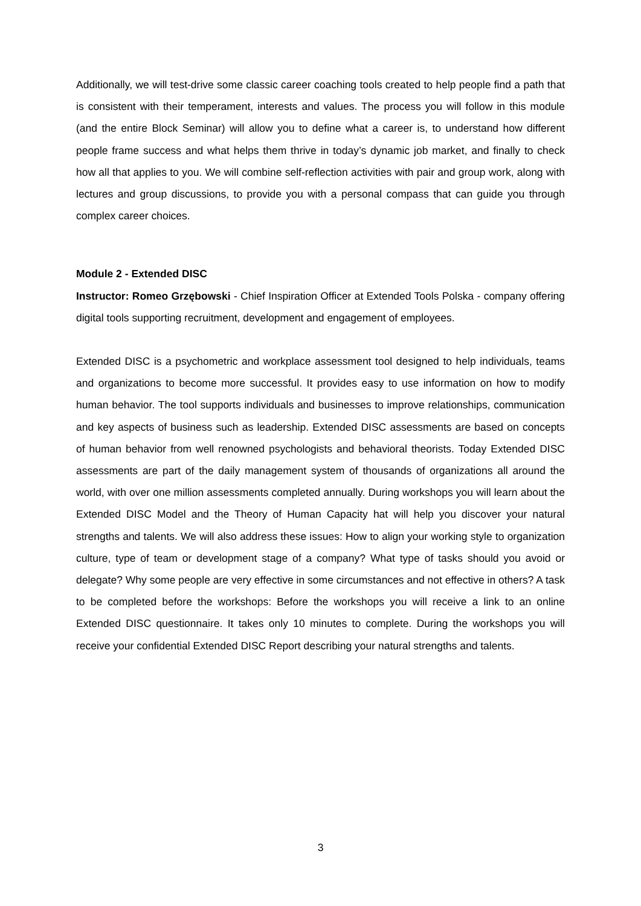Additionally, we will test-drive some classic career coaching tools created to help people find a path that is consistent with their temperament, interests and values. The process you will follow in this module (and the entire Block Seminar) will allow you to define what a career is, to understand how different people frame success and what helps them thrive in today’s dynamic job market, and finally to check how all that applies to you. We will combine self-reflection activities with pair and group work, along with lectures and group discussions, to provide you with a personal compass that can guide you through complex career choices.
Module 2 - Extended DISC
Instructor: Romeo Grzębowski - Chief Inspiration Officer at Extended Tools Polska - company offering digital tools supporting recruitment, development and engagement of employees.
Extended DISC is a psychometric and workplace assessment tool designed to help individuals, teams and organizations to become more successful. It provides easy to use information on how to modify human behavior. The tool supports individuals and businesses to improve relationships, communication and key aspects of business such as leadership. Extended DISC assessments are based on concepts of human behavior from well renowned psychologists and behavioral theorists. Today Extended DISC assessments are part of the daily management system of thousands of organizations all around the world, with over one million assessments completed annually. During workshops you will learn about the Extended DISC Model and the Theory of Human Capacity hat will help you discover your natural strengths and talents. We will also address these issues: How to align your working style to organization culture, type of team or development stage of a company? What type of tasks should you avoid or delegate? Why some people are very effective in some circumstances and not effective in others? A task to be completed before the workshops: Before the workshops you will receive a link to an online Extended DISC questionnaire. It takes only 10 minutes to complete. During the workshops you will receive your confidential Extended DISC Report describing your natural strengths and talents.
3